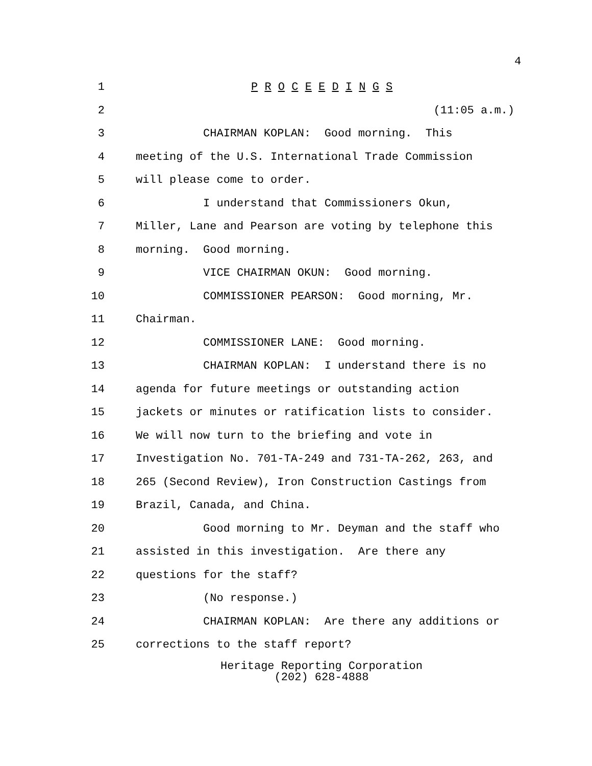4
1 P R O C E E D I N G S
2 (11:05 a.m.)
3 CHAIRMAN KOPLAN: Good morning. This
4 meeting of the U.S. International Trade Commission
5 will please come to order.
6 I understand that Commissioners Okun,
7 Miller, Lane and Pearson are voting by telephone this
8 morning. Good morning.
9 VICE CHAIRMAN OKUN: Good morning.
10 COMMISSIONER PEARSON: Good morning, Mr.
11 Chairman.
12 COMMISSIONER LANE: Good morning.
13 CHAIRMAN KOPLAN: I understand there is no
14 agenda for future meetings or outstanding action
15 jackets or minutes or ratification lists to consider.
16 We will now turn to the briefing and vote in
17 Investigation No. 701-TA-249 and 731-TA-262, 263, and
18 265 (Second Review), Iron Construction Castings from
19 Brazil, Canada, and China.
20 Good morning to Mr. Deyman and the staff who
21 assisted in this investigation. Are there any
22 questions for the staff?
23 (No response.)
24 CHAIRMAN KOPLAN: Are there any additions or
25 corrections to the staff report?
Heritage Reporting Corporation
(202) 628-4888